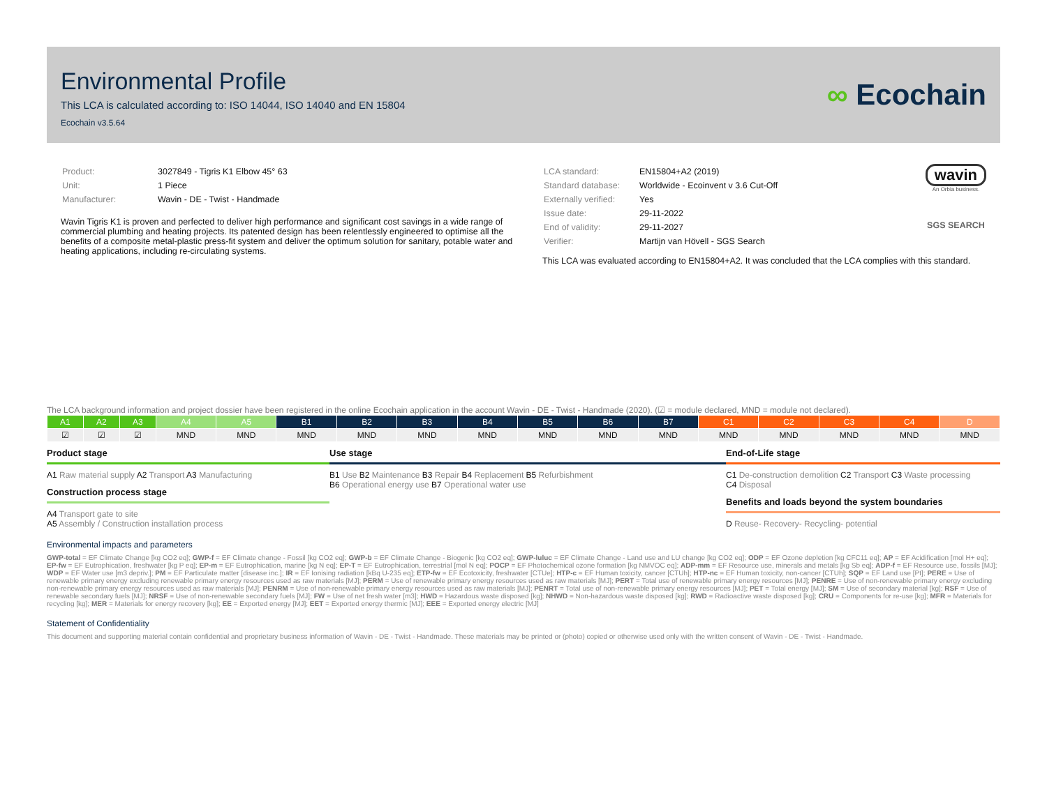Environmental Profile
This LCA is calculated according to: ISO 14044, ISO 14040 and EN 15804
Ecochain v3.5.64
∞ Ecochain
| Product: | 3027849 - Tigris K1 Elbow 45° 63 |
| Unit: | 1 Piece |
| Manufacturer: | Wavin - DE - Twist - Handmade |
Wavin Tigris K1 is proven and perfected to deliver high performance and significant cost savings in a wide range of commercial plumbing and heating projects. Its patented design has been relentlessly engineered to optimise all the benefits of a composite metal-plastic press-fit system and deliver the optimum solution for sanitary, potable water and heating applications, including re-circulating systems.
| LCA standard: | EN15804+A2 (2019) |
| Standard database: | Worldwide - Ecoinvent v 3.6 Cut-Off |
| Externally verified: | Yes |
| Issue date: | 29-11-2022 |
| End of validity: | 29-11-2027 |
| Verifier: | Martijn van Hövell - SGS Search |
wavin
An Orbia business.
SGS SEARCH
This LCA was evaluated according to EN15804+A2. It was concluded that the LCA complies with this standard.
The LCA background information and project dossier have been registered in the online Ecochain application in the account Wavin - DE - Twist - Handmade (2020). (☑ = module declared, MND = module not declared).
| A1 | A2 | A3 | A4 | A5 | B1 | B2 | B3 | B4 | B5 | B6 | B7 | C1 | C2 | C3 | C4 | D |
| --- | --- | --- | --- | --- | --- | --- | --- | --- | --- | --- | --- | --- | --- | --- | --- | --- |
| ☑ | ☑ | ☑ | MND | MND | MND | MND | MND | MND | MND | MND | MND | MND | MND | MND | MND | MND |
Product stage
A1 Raw material supply A2 Transport A3 Manufacturing
Construction process stage
A4 Transport gate to site
A5 Assembly / Construction installation process
Use stage
B1 Use B2 Maintenance B3 Repair B4 Replacement B5 Refurbishment
B6 Operational energy use B7 Operational water use
End-of-Life stage
C1 De-construction demolition C2 Transport C3 Waste processing
C4 Disposal
Benefits and loads beyond the system boundaries
D Reuse- Recovery- Recycling- potential
Environmental impacts and parameters
GWP-total = EF Climate Change [kg CO2 eq]; GWP-f = EF Climate change - Fossil [kg CO2 eq]; GWP-b = EF Climate Change - Biogenic [kg CO2 eq]; GWP-luluc = EF Climate Change - Land use and LU change [kg CO2 eq]; ODP = EF Ozone depletion [kg CFC11 eq]; AP = EF Acidification [mol H+ eq]; EP-fw = EF Eutrophication, freshwater [kg P eq]; EP-m = EF Eutrophication, marine [kg N eq]; EP-T = EF Eutrophication, terrestrial [mol N eq]; POCP = EF Photochemical ozone formation [kg NMVOC eq]; ADP-mm = EF Resource use, minerals and metals [kg Sb eq]; ADP-f = EF Resource use, fossils [MJ]; WDP = EF Water use [m3 depriv.]; PM = EF Particulate matter [disease inc.]; IR = EF Ionising radiation [kBq U-235 eq]; ETP-fw = EF Ecotoxicity, freshwater [CTUe]; HTP-c = EF Human toxicity, cancer [CTUh]; HTP-nc = EF Human toxicity, non-cancer [CTUh]; SQP = EF Land use [Pt]; PERE = Use of renewable primary energy excluding renewable primary energy resources used as raw materials [MJ]; PERM = Use of renewable primary energy resources used as raw materials [MJ]; PERT = Total use of renewable primary energy resources [MJ]; PENRE = Use of non-renewable primary energy excluding non-renewable primary energy resources used as raw materials [MJ]; PENRM = Use of non-renewable primary energy resources used as raw materials [MJ]; PENRT = Total use of non-renewable primary energy resources [MJ]; PET = Total energy [MJ]; SM = Use of secondary material [kg]; RSF = Use of renewable secondary fuels [MJ]; NRSF = Use of non-renewable secondary fuels [MJ]; FW = Use of net fresh water [m3]; HWD = Hazardous waste disposed [kg]; NHWD = Non-hazardous waste disposed [kg]; RWD = Radioactive waste disposed [kg]; CRU = Components for re-use [kg]; MFR = Materials for recycling [kg]; MER = Materials for energy recovery [kg]; EE = Exported energy [MJ]; EET = Exported energy thermic [MJ]; EEE = Exported energy electric [MJ]
Statement of Confidentiality
This document and supporting material contain confidential and proprietary business information of Wavin - DE - Twist - Handmade. These materials may be printed or (photo) copied or otherwise used only with the written consent of Wavin - DE - Twist - Handmade.